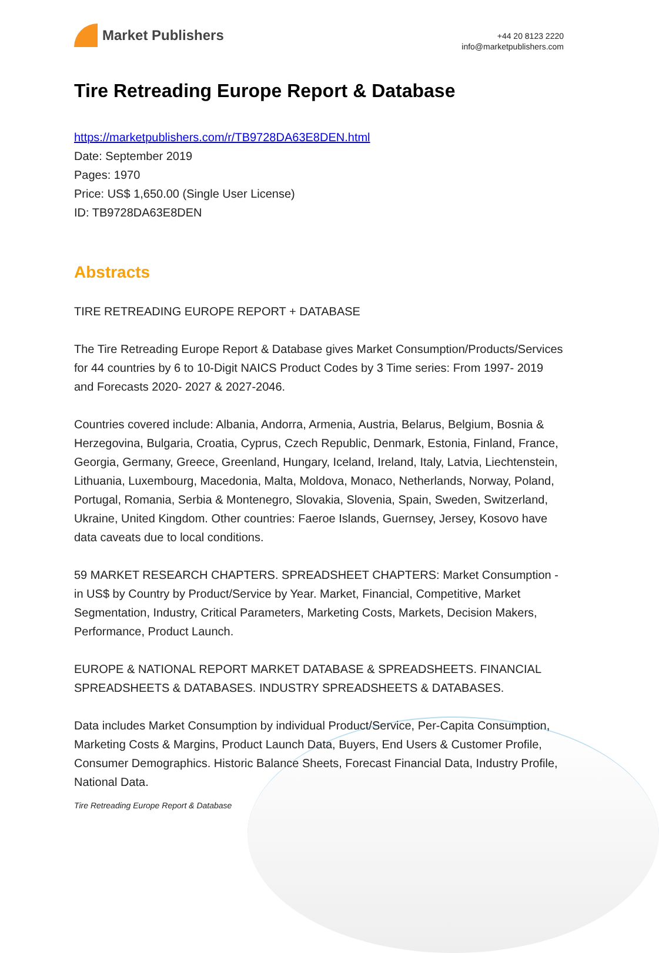Market Publishers
+44 20 8123 2220
info@marketpublishers.com
Tire Retreading Europe Report & Database
https://marketpublishers.com/r/TB9728DA63E8DEN.html
Date: September 2019
Pages: 1970
Price: US$ 1,650.00 (Single User License)
ID: TB9728DA63E8DEN
Abstracts
TIRE RETREADING EUROPE REPORT + DATABASE
The Tire Retreading Europe Report & Database gives Market Consumption/Products/Services for 44 countries by 6 to 10-Digit NAICS Product Codes by 3 Time series: From 1997- 2019 and Forecasts 2020- 2027 & 2027-2046.
Countries covered include: Albania, Andorra, Armenia, Austria, Belarus, Belgium, Bosnia & Herzegovina, Bulgaria, Croatia, Cyprus, Czech Republic, Denmark, Estonia, Finland, France, Georgia, Germany, Greece, Greenland, Hungary, Iceland, Ireland, Italy, Latvia, Liechtenstein, Lithuania, Luxembourg, Macedonia, Malta, Moldova, Monaco, Netherlands, Norway, Poland, Portugal, Romania, Serbia & Montenegro, Slovakia, Slovenia, Spain, Sweden, Switzerland, Ukraine, United Kingdom. Other countries: Faeroe Islands, Guernsey, Jersey, Kosovo have data caveats due to local conditions.
59 MARKET RESEARCH CHAPTERS. SPREADSHEET CHAPTERS: Market Consumption - in US$ by Country by Product/Service by Year. Market, Financial, Competitive, Market Segmentation, Industry, Critical Parameters, Marketing Costs, Markets, Decision Makers, Performance, Product Launch.
EUROPE & NATIONAL REPORT MARKET DATABASE & SPREADSHEETS. FINANCIAL SPREADSHEETS & DATABASES. INDUSTRY SPREADSHEETS & DATABASES.
Data includes Market Consumption by individual Product/Service, Per-Capita Consumption, Marketing Costs & Margins, Product Launch Data, Buyers, End Users & Customer Profile, Consumer Demographics. Historic Balance Sheets, Forecast Financial Data, Industry Profile, National Data.
Tire Retreading Europe Report & Database